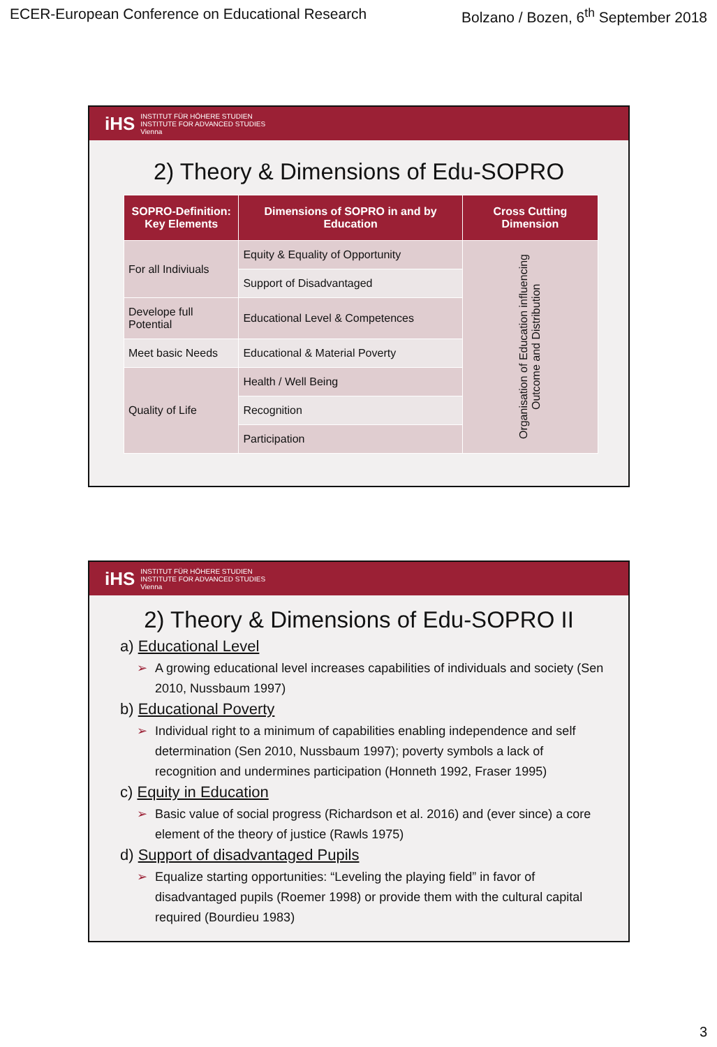ECER-European Conference on Educational Research Bolzano / Bozen, 6<sup>th</sup> September 2018
iHS INSTITUT FÜR HÖHERE STUDIEN
INSTITUTE FOR ADVANCED STUDIES
Vienna
2) Theory & Dimensions of Edu-SOPRO
| SOPRO-Definition: Key Elements | Dimensions of SOPRO in and by Education | Cross Cutting Dimension |
| --- | --- | --- |
| For all Indiviuals | Equity & Equality of Opportunity | Organisation of Education influencing Outcome and Distribution |
| | Support of Disadvantaged | |
| Develope full Potential | Educational Level & Competences | |
| Meet basic Needs | Educational & Material Poverty | |
| Quality of Life | Health / Well Being | |
| | Recognition | |
| | Participation | |
iHS INSTITUT FÜR HÖHERE STUDIEN
INSTITUTE FOR ADVANCED STUDIES
Vienna
2) Theory & Dimensions of Edu-SOPRO II
a) Educational Level
➢ A growing educational level increases capabilities of individuals and society (Sen 2010, Nussbaum 1997)
b) Educational Poverty
➢ Individual right to a minimum of capabilities enabling independence and self determination (Sen 2010, Nussbaum 1997); poverty symbols a lack of recognition and undermines participation (Honneth 1992, Fraser 1995)
c) Equity in Education
➢ Basic value of social progress (Richardson et al. 2016) and (ever since) a core element of the theory of justice (Rawls 1975)
d) Support of disadvantaged Pupils
➢ Equalize starting opportunities: “Leveling the playing field” in favor of disadvantaged pupils (Roemer 1998) or provide them with the cultural capital required (Bourdieu 1983)
3